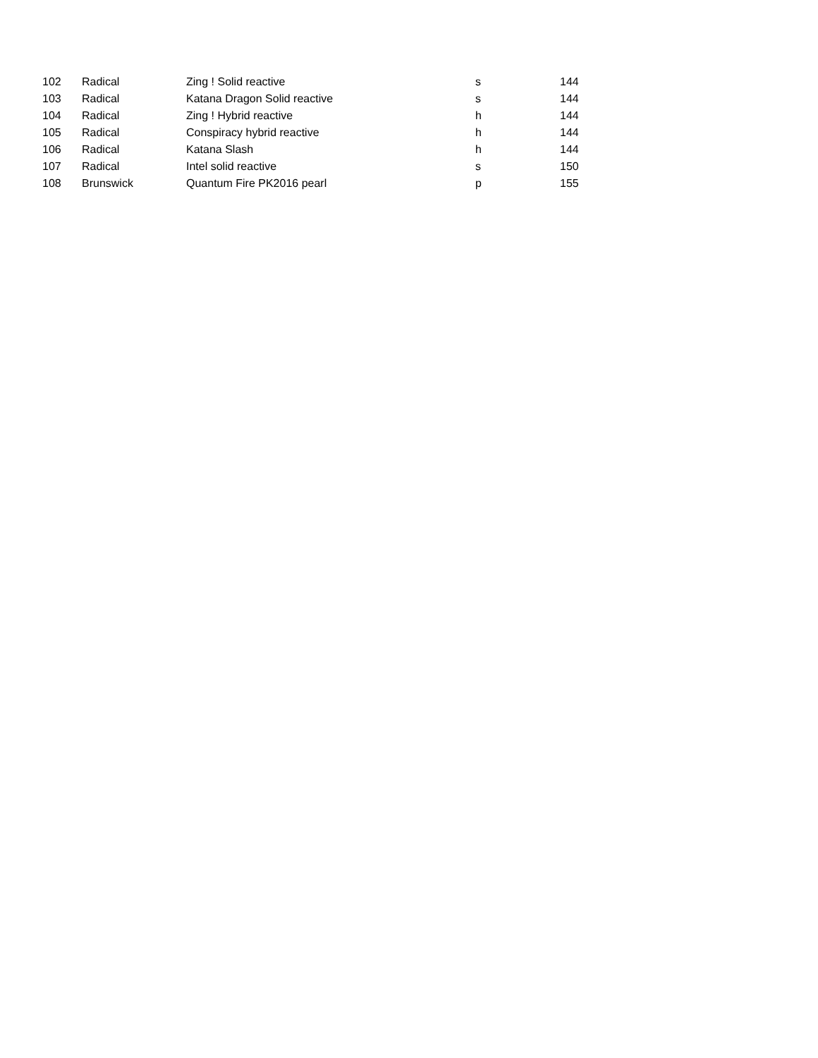| 102 | Radical | Zing ! Solid reactive | s | 144 |
| 103 | Radical | Katana Dragon Solid reactive | s | 144 |
| 104 | Radical | Zing ! Hybrid reactive | h | 144 |
| 105 | Radical | Conspiracy hybrid reactive | h | 144 |
| 106 | Radical | Katana Slash | h | 144 |
| 107 | Radical | Intel solid reactive | s | 150 |
| 108 | Brunswick | Quantum Fire PK2016 pearl | p | 155 |